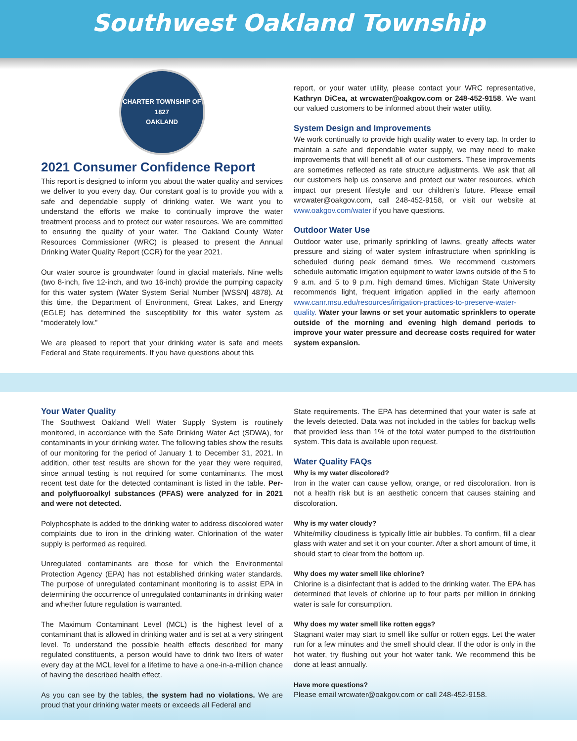Southwest Oakland Township
CHARTER TOWNSHIP OF
1827
OAKLAND
2021 Consumer Confidence Report
This report is designed to inform you about the water quality and services we deliver to you every day. Our constant goal is to provide you with a safe and dependable supply of drinking water. We want you to understand the efforts we make to continually improve the water treatment process and to protect our water resources. We are committed to ensuring the quality of your water. The Oakland County Water Resources Commissioner (WRC) is pleased to present the Annual Drinking Water Quality Report (CCR) for the year 2021.
Our water source is groundwater found in glacial materials. Nine wells (two 8-inch, five 12-inch, and two 16-inch) provide the pumping capacity for this water system (Water System Serial Number [WSSN] 4878). At this time, the Department of Environment, Great Lakes, and Energy (EGLE) has determined the susceptibility for this water system as “moderately low.”
We are pleased to report that your drinking water is safe and meets Federal and State requirements. If you have questions about this
report, or your water utility, please contact your WRC representative, Kathryn DiCea, at wrcwater@oakgov.com or 248-452-9158. We want our valued customers to be informed about their water utility.
System Design and Improvements
We work continually to provide high quality water to every tap. In order to maintain a safe and dependable water supply, we may need to make improvements that will benefit all of our customers. These improvements are sometimes reflected as rate structure adjustments. We ask that all our customers help us conserve and protect our water resources, which impact our present lifestyle and our children’s future. Please email wrcwater@oakgov.com, call 248-452-9158, or visit our website at www.oakgov.com/water if you have questions.
Outdoor Water Use
Outdoor water use, primarily sprinkling of lawns, greatly affects water pressure and sizing of water system infrastructure when sprinkling is scheduled during peak demand times. We recommend customers schedule automatic irrigation equipment to water lawns outside of the 5 to 9 a.m. and 5 to 9 p.m. high demand times. Michigan State University recommends light, frequent irrigation applied in the early afternoon www.canr.msu.edu/resources/irrigation-practices-to-preserve-water-quality. Water your lawns or set your automatic sprinklers to operate outside of the morning and evening high demand periods to improve your water pressure and decrease costs required for water system expansion.
Your Water Quality
The Southwest Oakland Well Water Supply System is routinely monitored, in accordance with the Safe Drinking Water Act (SDWA), for contaminants in your drinking water. The following tables show the results of our monitoring for the period of January 1 to December 31, 2021. In addition, other test results are shown for the year they were required, since annual testing is not required for some contaminants. The most recent test date for the detected contaminant is listed in the table. Per- and polyfluoroalkyl substances (PFAS) were analyzed for in 2021 and were not detected.
Polyphosphate is added to the drinking water to address discolored water complaints due to iron in the drinking water. Chlorination of the water supply is performed as required.
Unregulated contaminants are those for which the Environmental Protection Agency (EPA) has not established drinking water standards. The purpose of unregulated contaminant monitoring is to assist EPA in determining the occurrence of unregulated contaminants in drinking water and whether future regulation is warranted.
The Maximum Contaminant Level (MCL) is the highest level of a contaminant that is allowed in drinking water and is set at a very stringent level. To understand the possible health effects described for many regulated constituents, a person would have to drink two liters of water every day at the MCL level for a lifetime to have a one-in-a-million chance of having the described health effect.
As you can see by the tables, the system had no violations. We are proud that your drinking water meets or exceeds all Federal and
State requirements. The EPA has determined that your water is safe at the levels detected. Data was not included in the tables for backup wells that provided less than 1% of the total water pumped to the distribution system. This data is available upon request.
Water Quality FAQs
Why is my water discolored?
Iron in the water can cause yellow, orange, or red discoloration. Iron is not a health risk but is an aesthetic concern that causes staining and discoloration.
Why is my water cloudy?
White/milky cloudiness is typically little air bubbles. To confirm, fill a clear glass with water and set it on your counter. After a short amount of time, it should start to clear from the bottom up.
Why does my water smell like chlorine?
Chlorine is a disinfectant that is added to the drinking water. The EPA has determined that levels of chlorine up to four parts per million in drinking water is safe for consumption.
Why does my water smell like rotten eggs?
Stagnant water may start to smell like sulfur or rotten eggs. Let the water run for a few minutes and the smell should clear. If the odor is only in the hot water, try flushing out your hot water tank. We recommend this be done at least annually.
Have more questions?
Please email wrcwater@oakgov.com or call 248-452-9158.